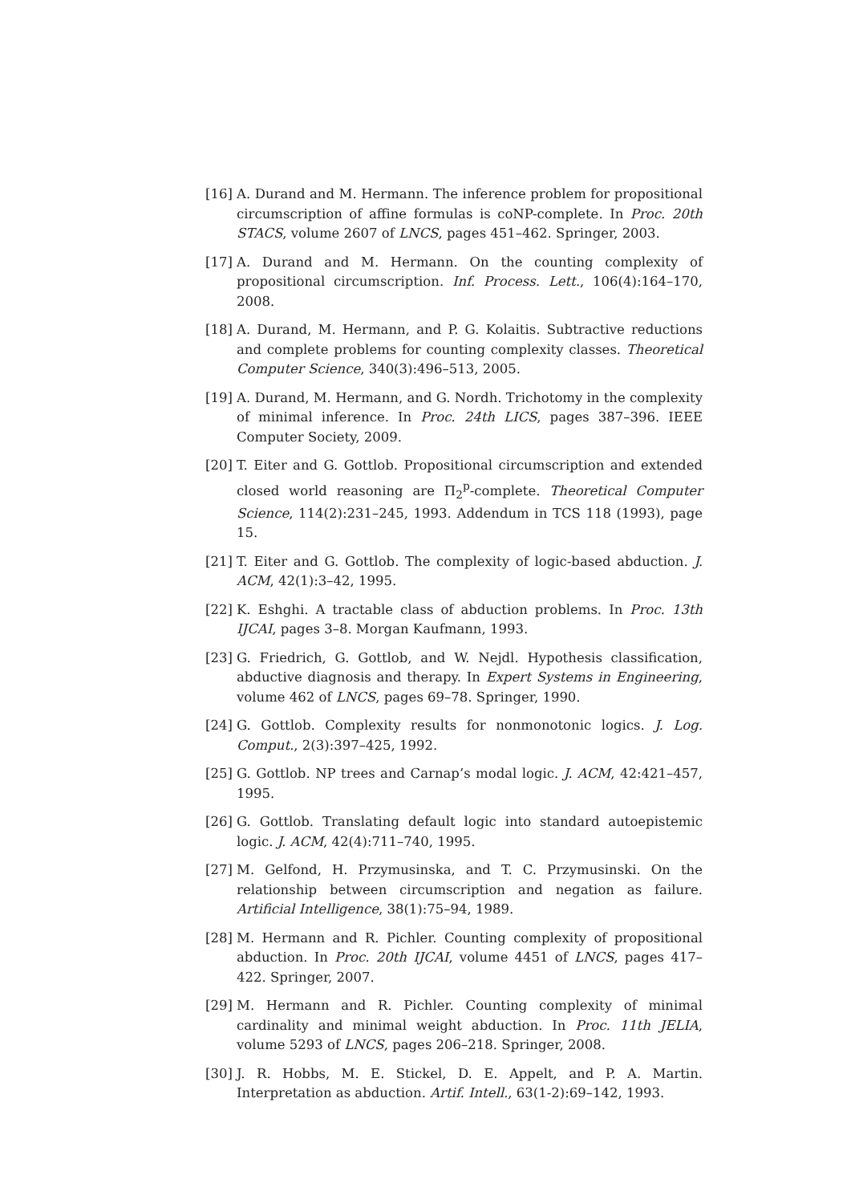[16] A. Durand and M. Hermann. The inference problem for propositional circumscription of affine formulas is coNP-complete. In Proc. 20th STACS, volume 2607 of LNCS, pages 451–462. Springer, 2003.
[17] A. Durand and M. Hermann. On the counting complexity of propositional circumscription. Inf. Process. Lett., 106(4):164–170, 2008.
[18] A. Durand, M. Hermann, and P. G. Kolaitis. Subtractive reductions and complete problems for counting complexity classes. Theoretical Computer Science, 340(3):496–513, 2005.
[19] A. Durand, M. Hermann, and G. Nordh. Trichotomy in the complexity of minimal inference. In Proc. 24th LICS, pages 387–396. IEEE Computer Society, 2009.
[20] T. Eiter and G. Gottlob. Propositional circumscription and extended closed world reasoning are Π<sub>2</sub><sup>p</sup>-complete. Theoretical Computer Science, 114(2):231–245, 1993. Addendum in TCS 118 (1993), page 15.
[21] T. Eiter and G. Gottlob. The complexity of logic-based abduction. J. ACM, 42(1):3–42, 1995.
[22] K. Eshghi. A tractable class of abduction problems. In Proc. 13th IJCAI, pages 3–8. Morgan Kaufmann, 1993.
[23] G. Friedrich, G. Gottlob, and W. Nejdl. Hypothesis classification, abductive diagnosis and therapy. In Expert Systems in Engineering, volume 462 of LNCS, pages 69–78. Springer, 1990.
[24] G. Gottlob. Complexity results for nonmonotonic logics. J. Log. Comput., 2(3):397–425, 1992.
[25] G. Gottlob. NP trees and Carnap’s modal logic. J. ACM, 42:421–457, 1995.
[26] G. Gottlob. Translating default logic into standard autoepistemic logic. J. ACM, 42(4):711–740, 1995.
[27] M. Gelfond, H. Przymusinska, and T. C. Przymusinski. On the relationship between circumscription and negation as failure. Artificial Intelligence, 38(1):75–94, 1989.
[28] M. Hermann and R. Pichler. Counting complexity of propositional abduction. In Proc. 20th IJCAI, volume 4451 of LNCS, pages 417–422. Springer, 2007.
[29] M. Hermann and R. Pichler. Counting complexity of minimal cardinality and minimal weight abduction. In Proc. 11th JELIA, volume 5293 of LNCS, pages 206–218. Springer, 2008.
[30] J. R. Hobbs, M. E. Stickel, D. E. Appelt, and P. A. Martin. Interpretation as abduction. Artif. Intell., 63(1-2):69–142, 1993.